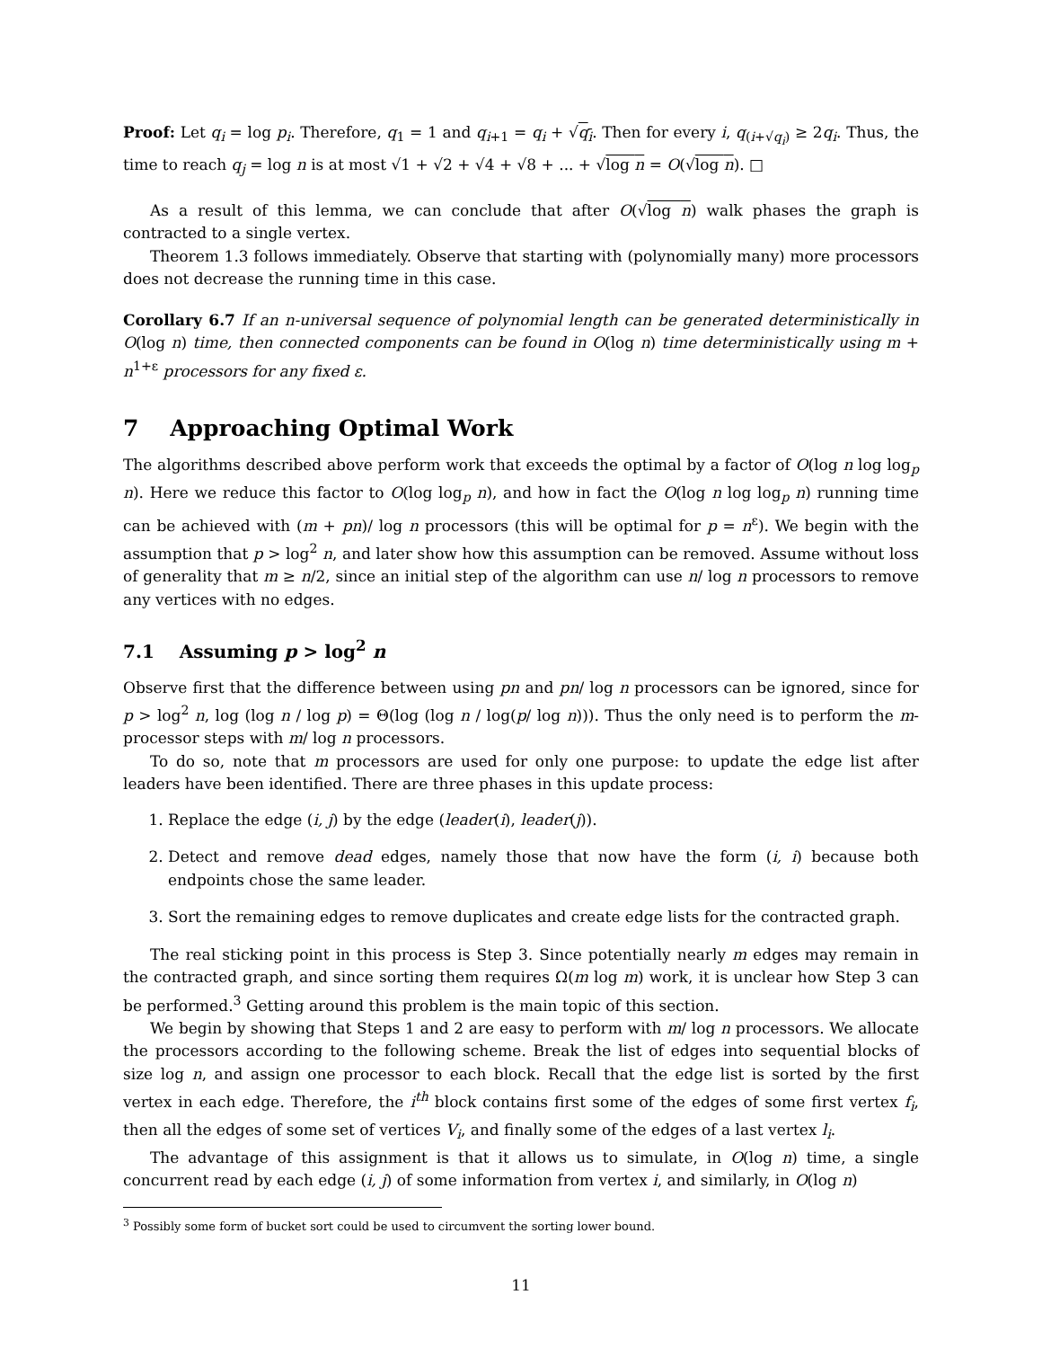Proof: Let q<sub>i</sub> = log p<sub>i</sub>. Therefore, q<sub>1</sub> = 1 and q<sub>i+1</sub> = q<sub>i</sub> + √q<sub>i</sub>. Then for every i, q<sub>(i+√q<sub>i</sub>)</sub> ≥ 2q<sub>i</sub>. Thus, the time to reach q<sub>j</sub> = log n is at most √1 + √2 + √4 + √8 + ... + √log n = O(√log n). □
As a result of this lemma, we can conclude that after O(√log n) walk phases the graph is contracted to a single vertex.
Theorem 1.3 follows immediately. Observe that starting with (polynomially many) more processors does not decrease the running time in this case.
Corollary 6.7 If an n-universal sequence of polynomial length can be generated deterministically in O(log n) time, then connected components can be found in O(log n) time deterministically using m + n<sup>1+ε</sup> processors for any fixed ε.
7 Approaching Optimal Work
The algorithms described above perform work that exceeds the optimal by a factor of O(log n log log<sub>p</sub> n). Here we reduce this factor to O(log log<sub>p</sub> n), and how in fact the O(log n log log<sub>p</sub> n) running time can be achieved with (m + pn)/ log n processors (this will be optimal for p = n<sup>ε</sup>). We begin with the assumption that p > log<sup>2</sup> n, and later show how this assumption can be removed. Assume without loss of generality that m ≥ n/2, since an initial step of the algorithm can use n/ log n processors to remove any vertices with no edges.
7.1 Assuming p > log<sup>2</sup> n
Observe first that the difference between using pn and pn/ log n processors can be ignored, since for p > log<sup>2</sup> n, log (log n / log p) = Θ(log (log n / log(p/ log n))). Thus the only need is to perform the m-processor steps with m/ log n processors.
To do so, note that m processors are used for only one purpose: to update the edge list after leaders have been identified. There are three phases in this update process:
1. Replace the edge (i, j) by the edge (leader(i), leader(j)).
2. Detect and remove dead edges, namely those that now have the form (i, i) because both endpoints chose the same leader.
3. Sort the remaining edges to remove duplicates and create edge lists for the contracted graph.
The real sticking point in this process is Step 3. Since potentially nearly m edges may remain in the contracted graph, and since sorting them requires Ω(m log m) work, it is unclear how Step 3 can be performed.<sup>3</sup> Getting around this problem is the main topic of this section.
We begin by showing that Steps 1 and 2 are easy to perform with m/ log n processors. We allocate the processors according to the following scheme. Break the list of edges into sequential blocks of size log n, and assign one processor to each block. Recall that the edge list is sorted by the first vertex in each edge. Therefore, the i<sup>th</sup> block contains first some of the edges of some first vertex f<sub>i</sub>, then all the edges of some set of vertices V<sub>i</sub>, and finally some of the edges of a last vertex l<sub>i</sub>.
The advantage of this assignment is that it allows us to simulate, in O(log n) time, a single concurrent read by each edge (i, j) of some information from vertex i, and similarly, in O(log n)
<sup>3</sup> Possibly some form of bucket sort could be used to circumvent the sorting lower bound.
11